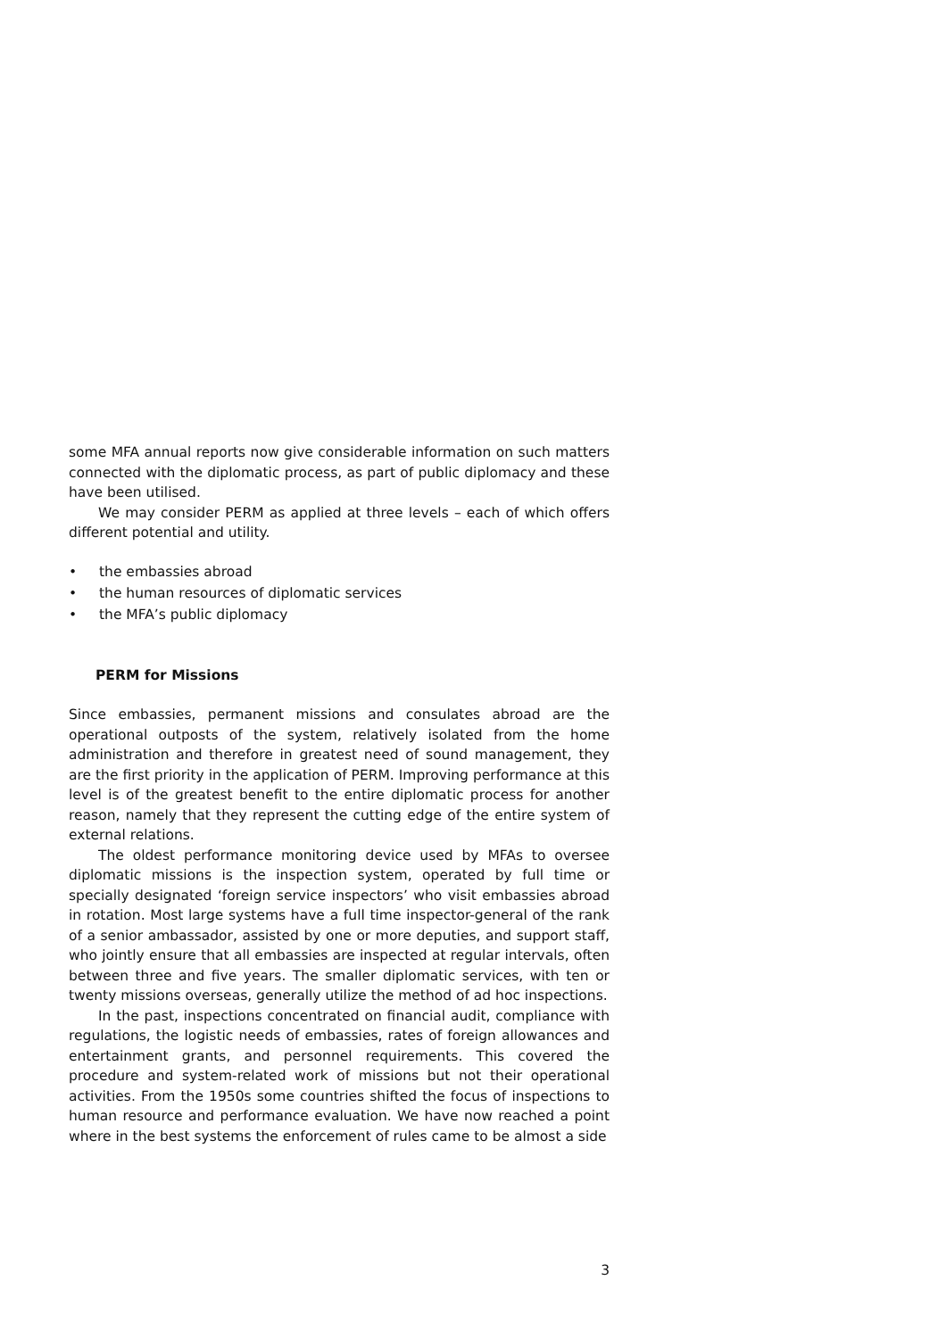some MFA annual reports now give considerable information on such matters connected with the diplomatic process, as part of public diplomacy and these have been utilised.
We may consider PERM as applied at three levels – each of which offers different potential and utility.
• the embassies abroad
• the human resources of diplomatic services
• the MFA’s public diplomacy
PERM for Missions
Since embassies, permanent missions and consulates abroad are the operational outposts of the system, relatively isolated from the home administration and therefore in greatest need of sound management, they are the first priority in the application of PERM. Improving performance at this level is of the greatest benefit to the entire diplomatic process for another reason, namely that they represent the cutting edge of the entire system of external relations.
The oldest performance monitoring device used by MFAs to oversee diplomatic missions is the inspection system, operated by full time or specially designated ‘foreign service inspectors’ who visit embassies abroad in rotation. Most large systems have a full time inspector-general of the rank of a senior ambassador, assisted by one or more deputies, and support staff, who jointly ensure that all embassies are inspected at regular intervals, often between three and five years. The smaller diplomatic services, with ten or twenty missions overseas, generally utilize the method of ad hoc inspections.
In the past, inspections concentrated on financial audit, compliance with regulations, the logistic needs of embassies, rates of foreign allowances and entertainment grants, and personnel requirements. This covered the procedure and system-related work of missions but not their operational activities. From the 1950s some countries shifted the focus of inspections to human resource and performance evaluation. We have now reached a point where in the best systems the enforcement of rules came to be almost a side
3